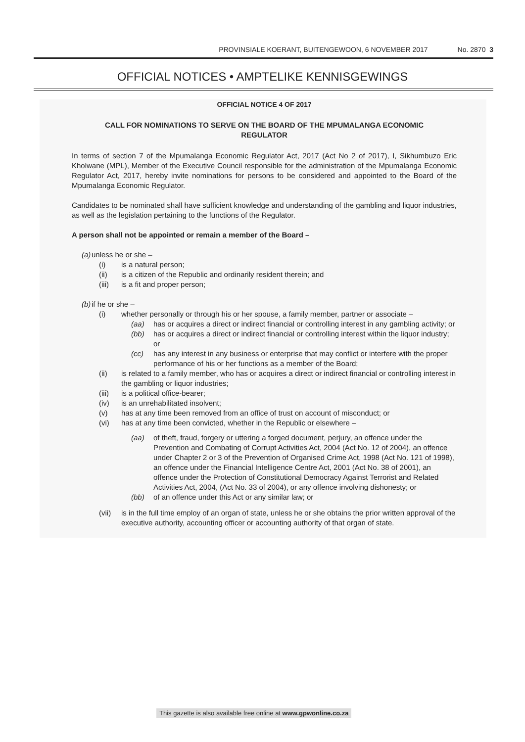PROVINSIALE KOERANT, BUITENGEWOON, 6 NOVEMBER 2017 No. 2870 3
OFFICIAL NOTICES • AMPTELIKE KENNISGEWINGS
OFFICIAL NOTICE 4 OF 2017
CALL FOR NOMINATIONS TO SERVE ON THE BOARD OF THE MPUMALANGA ECONOMIC REGULATOR
In terms of section 7 of the Mpumalanga Economic Regulator Act, 2017 (Act No 2 of 2017), I, Sikhumbuzo Eric Kholwane (MPL), Member of the Executive Council responsible for the administration of the Mpumalanga Economic Regulator Act, 2017, hereby invite nominations for persons to be considered and appointed to the Board of the Mpumalanga Economic Regulator.
Candidates to be nominated shall have sufficient knowledge and understanding of the gambling and liquor industries, as well as the legislation pertaining to the functions of the Regulator.
A person shall not be appointed or remain a member of the Board –
(a) unless he or she –
(i) is a natural person;
(ii) is a citizen of the Republic and ordinarily resident therein; and
(iii) is a fit and proper person;
(b) if he or she –
(i) whether personally or through his or her spouse, a family member, partner or associate –
(aa) has or acquires a direct or indirect financial or controlling interest in any gambling activity; or
(bb) has or acquires a direct or indirect financial or controlling interest within the liquor industry; or
(cc) has any interest in any business or enterprise that may conflict or interfere with the proper performance of his or her functions as a member of the Board;
(ii) is related to a family member, who has or acquires a direct or indirect financial or controlling interest in the gambling or liquor industries;
(iii) is a political office-bearer;
(iv) is an unrehabilitated insolvent;
(v) has at any time been removed from an office of trust on account of misconduct; or
(vi) has at any time been convicted, whether in the Republic or elsewhere –
(aa) of theft, fraud, forgery or uttering a forged document, perjury, an offence under the Prevention and Combating of Corrupt Activities Act, 2004 (Act No. 12 of 2004), an offence under Chapter 2 or 3 of the Prevention of Organised Crime Act, 1998 (Act No. 121 of 1998), an offence under the Financial Intelligence Centre Act, 2001 (Act No. 38 of 2001), an offence under the Protection of Constitutional Democracy Against Terrorist and Related Activities Act, 2004, (Act No. 33 of 2004), or any offence involving dishonesty; or
(bb) of an offence under this Act or any similar law; or
(vii) is in the full time employ of an organ of state, unless he or she obtains the prior written approval of the executive authority, accounting officer or accounting authority of that organ of state.
This gazette is also available free online at www.gpwonline.co.za